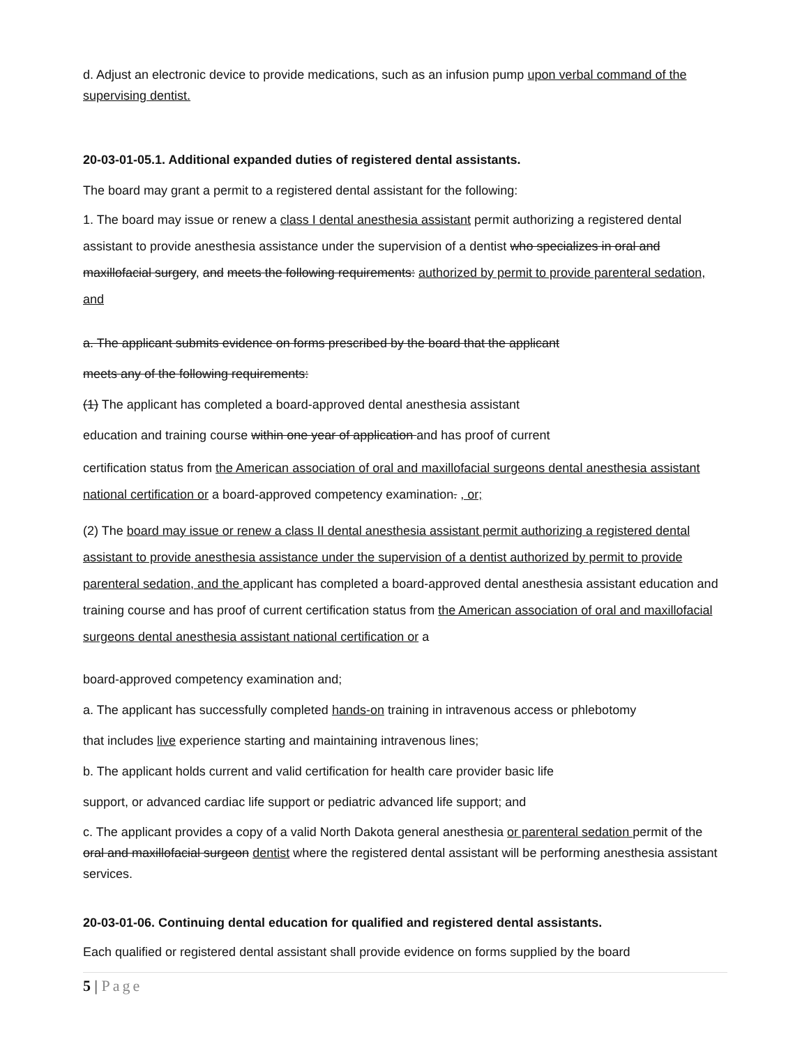d. Adjust an electronic device to provide medications, such as an infusion pump upon verbal command of the supervising dentist.
20-03-01-05.1. Additional expanded duties of registered dental assistants.
The board may grant a permit to a registered dental assistant for the following:
1. The board may issue or renew a class I dental anesthesia assistant permit authorizing a registered dental assistant to provide anesthesia assistance under the supervision of a dentist who specializes in oral and maxillofacial surgery, and meets the following requirements: authorized by permit to provide parenteral sedation, and
a. The applicant submits evidence on forms prescribed by the board that the applicant
meets any of the following requirements:
(1) The applicant has completed a board-approved dental anesthesia assistant
education and training course within one year of application and has proof of current
certification status from the American association of oral and maxillofacial surgeons dental anesthesia assistant national certification or a board-approved competency examination. , or;
(2) The board may issue or renew a class II dental anesthesia assistant permit authorizing a registered dental assistant to provide anesthesia assistance under the supervision of a dentist authorized by permit to provide parenteral sedation, and the applicant has completed a board-approved dental anesthesia assistant education and training course and has proof of current certification status from the American association of oral and maxillofacial surgeons dental anesthesia assistant national certification or a
board-approved competency examination and;
a. The applicant has successfully completed hands-on training in intravenous access or phlebotomy
that includes live experience starting and maintaining intravenous lines;
b. The applicant holds current and valid certification for health care provider basic life
support, or advanced cardiac life support or pediatric advanced life support; and
c. The applicant provides a copy of a valid North Dakota general anesthesia or parenteral sedation permit of the oral and maxillofacial surgeon dentist where the registered dental assistant will be performing anesthesia assistant services.
20-03-01-06. Continuing dental education for qualified and registered dental assistants.
Each qualified or registered dental assistant shall provide evidence on forms supplied by the board
5 | Page